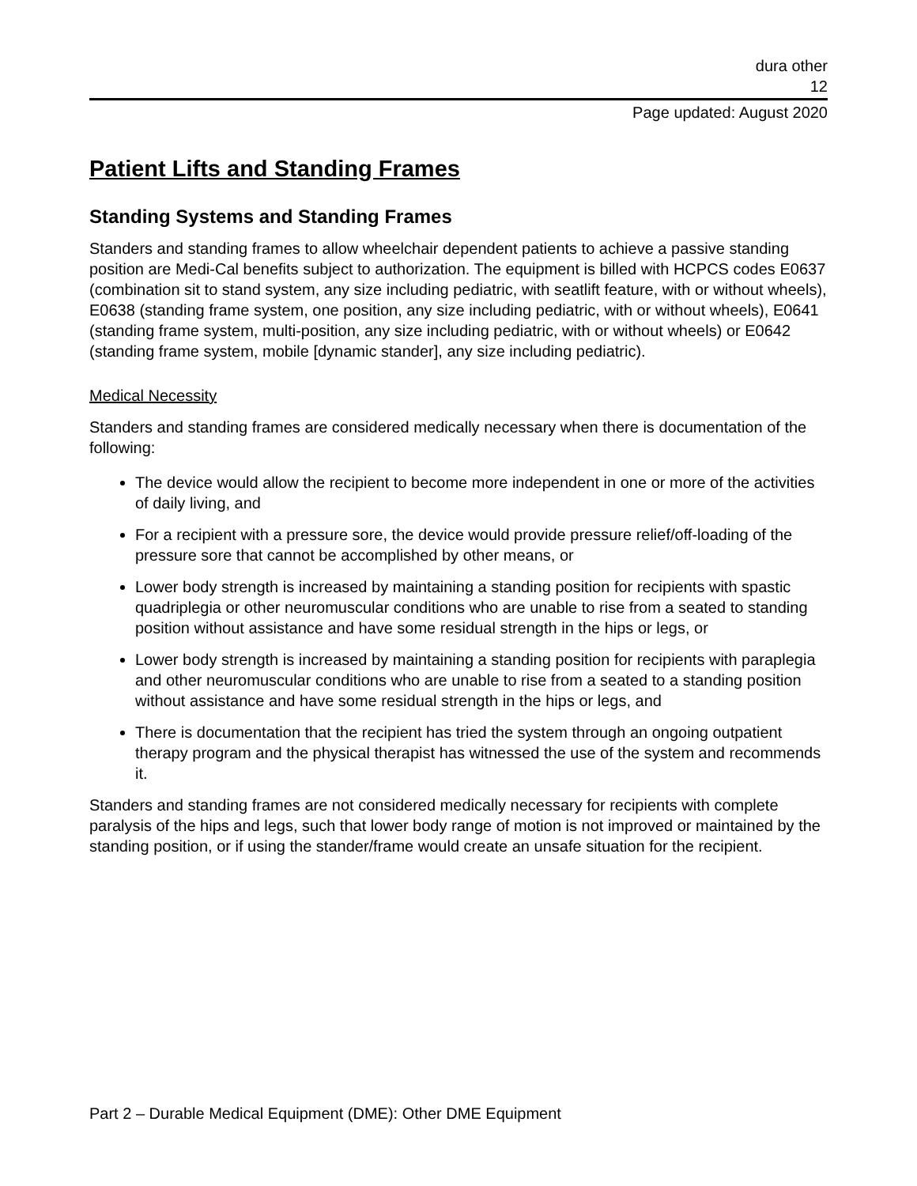dura other
12
Page updated: August 2020
Patient Lifts and Standing Frames
Standing Systems and Standing Frames
Standers and standing frames to allow wheelchair dependent patients to achieve a passive standing position are Medi-Cal benefits subject to authorization. The equipment is billed with HCPCS codes E0637 (combination sit to stand system, any size including pediatric, with seatlift feature, with or without wheels), E0638 (standing frame system, one position, any size including pediatric, with or without wheels), E0641 (standing frame system, multi-position, any size including pediatric, with or without wheels) or E0642 (standing frame system, mobile [dynamic stander], any size including pediatric).
Medical Necessity
Standers and standing frames are considered medically necessary when there is documentation of the following:
The device would allow the recipient to become more independent in one or more of the activities of daily living, and
For a recipient with a pressure sore, the device would provide pressure relief/off-loading of the pressure sore that cannot be accomplished by other means, or
Lower body strength is increased by maintaining a standing position for recipients with spastic quadriplegia or other neuromuscular conditions who are unable to rise from a seated to standing position without assistance and have some residual strength in the hips or legs, or
Lower body strength is increased by maintaining a standing position for recipients with paraplegia and other neuromuscular conditions who are unable to rise from a seated to a standing position without assistance and have some residual strength in the hips or legs, and
There is documentation that the recipient has tried the system through an ongoing outpatient therapy program and the physical therapist has witnessed the use of the system and recommends it.
Standers and standing frames are not considered medically necessary for recipients with complete paralysis of the hips and legs, such that lower body range of motion is not improved or maintained by the standing position, or if using the stander/frame would create an unsafe situation for the recipient.
Part 2 – Durable Medical Equipment (DME): Other DME Equipment